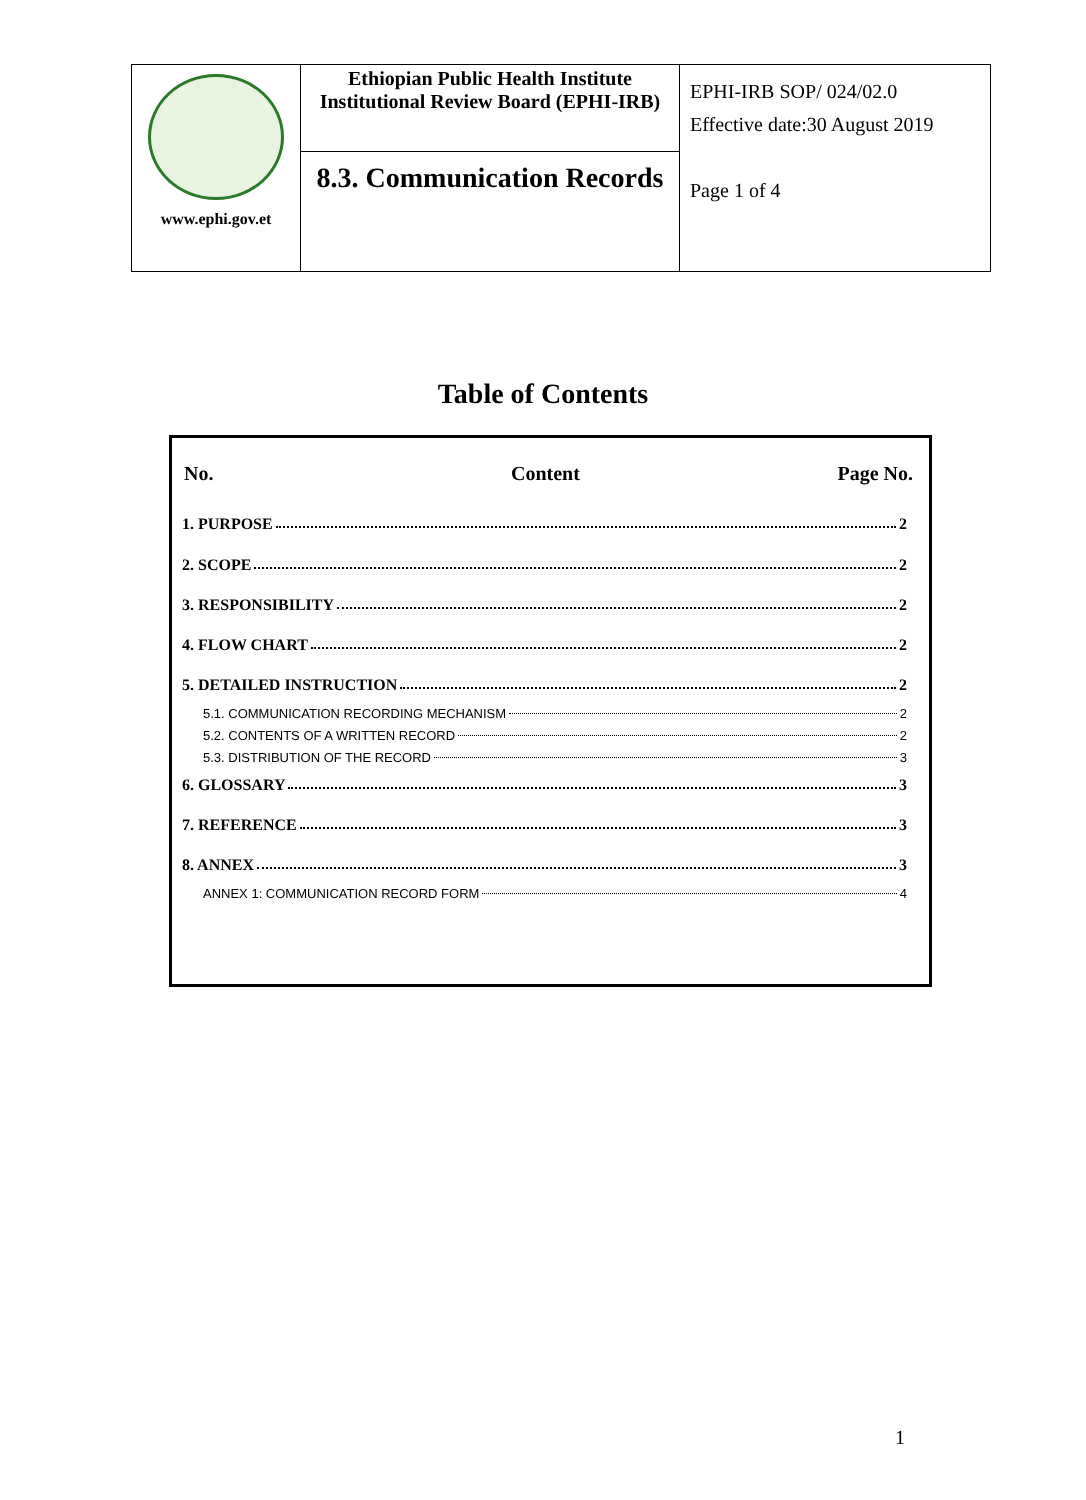| www.ephi.gov.et | Ethiopian Public Health Institute Institutional Review Board (EPHI-IRB) | EPHI-IRB SOP/ 024/02.0 Effective date:30 August 2019 |
| | 8.3. Communication Records | Page 1 of 4 |
Table of Contents
No. Content Page No.
1. PURPOSE 2
2. SCOPE 2
3. RESPONSIBILITY 2
4. FLOW CHART 2
5. DETAILED INSTRUCTION 2
5.1. COMMUNICATION RECORDING MECHANISM 2
5.2. CONTENTS OF A WRITTEN RECORD 2
5.3. DISTRIBUTION OF THE RECORD 3
6. GLOSSARY 3
7. REFERENCE 3
8. ANNEX 3
ANNEX 1: COMMUNICATION RECORD FORM 4
1